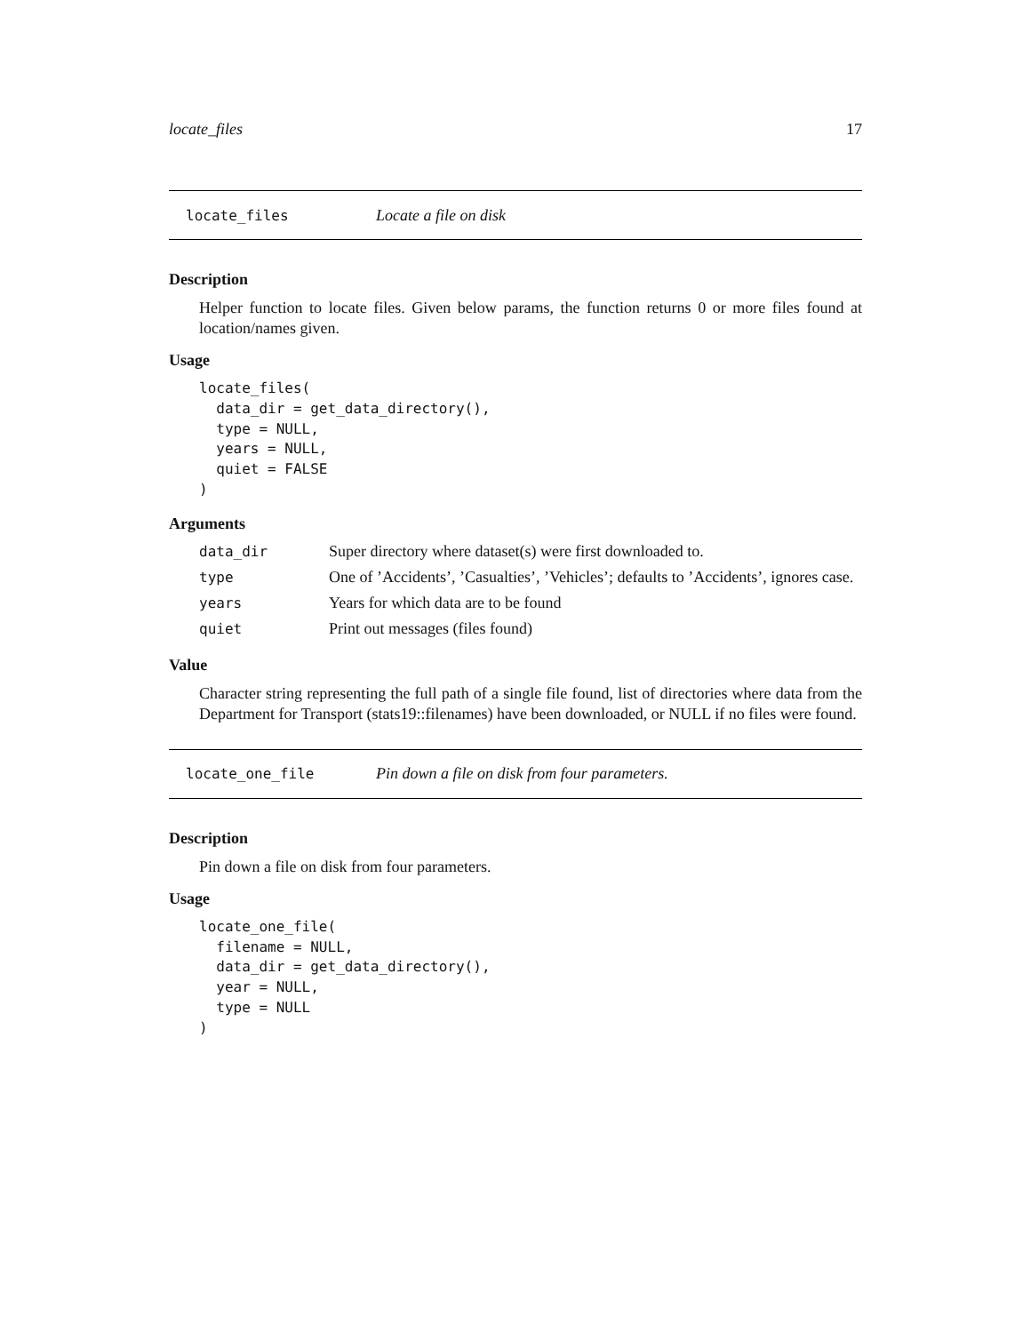locate_files 17
locate_files Locate a file on disk
Description
Helper function to locate files. Given below params, the function returns 0 or more files found at location/names given.
Usage
locate_files(
  data_dir = get_data_directory(),
  type = NULL,
  years = NULL,
  quiet = FALSE
)
Arguments
| data_dir | Super directory where dataset(s) were first downloaded to. |
| type | One of ’Accidents’, ’Casualties’, ’Vehicles’; defaults to ’Accidents’, ignores case. |
| years | Years for which data are to be found |
| quiet | Print out messages (files found) |
Value
Character string representing the full path of a single file found, list of directories where data from the Department for Transport (stats19::filenames) have been downloaded, or NULL if no files were found.
locate_one_file Pin down a file on disk from four parameters.
Description
Pin down a file on disk from four parameters.
Usage
locate_one_file(
  filename = NULL,
  data_dir = get_data_directory(),
  year = NULL,
  type = NULL
)